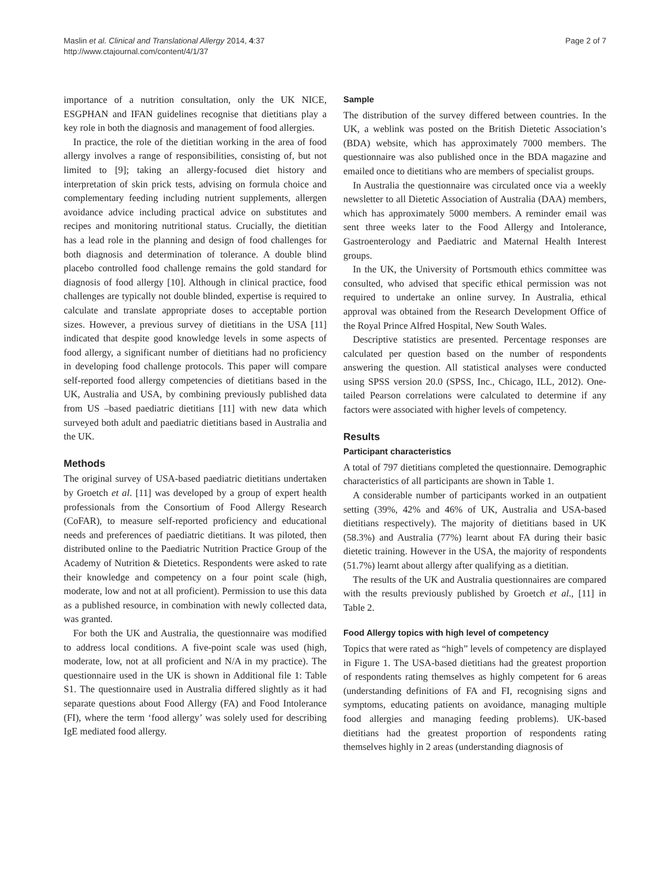Maslin et al. Clinical and Translational Allergy 2014, 4:37
http://www.ctajournal.com/content/4/1/37
Page 2 of 7
importance of a nutrition consultation, only the UK NICE, ESGPHAN and IFAN guidelines recognise that dietitians play a key role in both the diagnosis and management of food allergies.
In practice, the role of the dietitian working in the area of food allergy involves a range of responsibilities, consisting of, but not limited to [9]; taking an allergy-focused diet history and interpretation of skin prick tests, advising on formula choice and complementary feeding including nutrient supplements, allergen avoidance advice including practical advice on substitutes and recipes and monitoring nutritional status. Crucially, the dietitian has a lead role in the planning and design of food challenges for both diagnosis and determination of tolerance. A double blind placebo controlled food challenge remains the gold standard for diagnosis of food allergy [10]. Although in clinical practice, food challenges are typically not double blinded, expertise is required to calculate and translate appropriate doses to acceptable portion sizes. However, a previous survey of dietitians in the USA [11] indicated that despite good knowledge levels in some aspects of food allergy, a significant number of dietitians had no proficiency in developing food challenge protocols. This paper will compare self-reported food allergy competencies of dietitians based in the UK, Australia and USA, by combining previously published data from US –based paediatric dietitians [11] with new data which surveyed both adult and paediatric dietitians based in Australia and the UK.
Methods
The original survey of USA-based paediatric dietitians undertaken by Groetch et al. [11] was developed by a group of expert health professionals from the Consortium of Food Allergy Research (CoFAR), to measure self-reported proficiency and educational needs and preferences of paediatric dietitians. It was piloted, then distributed online to the Paediatric Nutrition Practice Group of the Academy of Nutrition & Dietetics. Respondents were asked to rate their knowledge and competency on a four point scale (high, moderate, low and not at all proficient). Permission to use this data as a published resource, in combination with newly collected data, was granted.
For both the UK and Australia, the questionnaire was modified to address local conditions. A five-point scale was used (high, moderate, low, not at all proficient and N/A in my practice). The questionnaire used in the UK is shown in Additional file 1: Table S1. The questionnaire used in Australia differed slightly as it had separate questions about Food Allergy (FA) and Food Intolerance (FI), where the term ‘food allergy’ was solely used for describing IgE mediated food allergy.
Sample
The distribution of the survey differed between countries. In the UK, a weblink was posted on the British Dietetic Association’s (BDA) website, which has approximately 7000 members. The questionnaire was also published once in the BDA magazine and emailed once to dietitians who are members of specialist groups.
In Australia the questionnaire was circulated once via a weekly newsletter to all Dietetic Association of Australia (DAA) members, which has approximately 5000 members. A reminder email was sent three weeks later to the Food Allergy and Intolerance, Gastroenterology and Paediatric and Maternal Health Interest groups.
In the UK, the University of Portsmouth ethics committee was consulted, who advised that specific ethical permission was not required to undertake an online survey. In Australia, ethical approval was obtained from the Research Development Office of the Royal Prince Alfred Hospital, New South Wales.
Descriptive statistics are presented. Percentage responses are calculated per question based on the number of respondents answering the question. All statistical analyses were conducted using SPSS version 20.0 (SPSS, Inc., Chicago, ILL, 2012). One-tailed Pearson correlations were calculated to determine if any factors were associated with higher levels of competency.
Results
Participant characteristics
A total of 797 dietitians completed the questionnaire. Demographic characteristics of all participants are shown in Table 1.
A considerable number of participants worked in an outpatient setting (39%, 42% and 46% of UK, Australia and USA-based dietitians respectively). The majority of dietitians based in UK (58.3%) and Australia (77%) learnt about FA during their basic dietetic training. However in the USA, the majority of respondents (51.7%) learnt about allergy after qualifying as a dietitian.
The results of the UK and Australia questionnaires are compared with the results previously published by Groetch et al., [11] in Table 2.
Food Allergy topics with high level of competency
Topics that were rated as “high” levels of competency are displayed in Figure 1. The USA-based dietitians had the greatest proportion of respondents rating themselves as highly competent for 6 areas (understanding definitions of FA and FI, recognising signs and symptoms, educating patients on avoidance, managing multiple food allergies and managing feeding problems). UK-based dietitians had the greatest proportion of respondents rating themselves highly in 2 areas (understanding diagnosis of